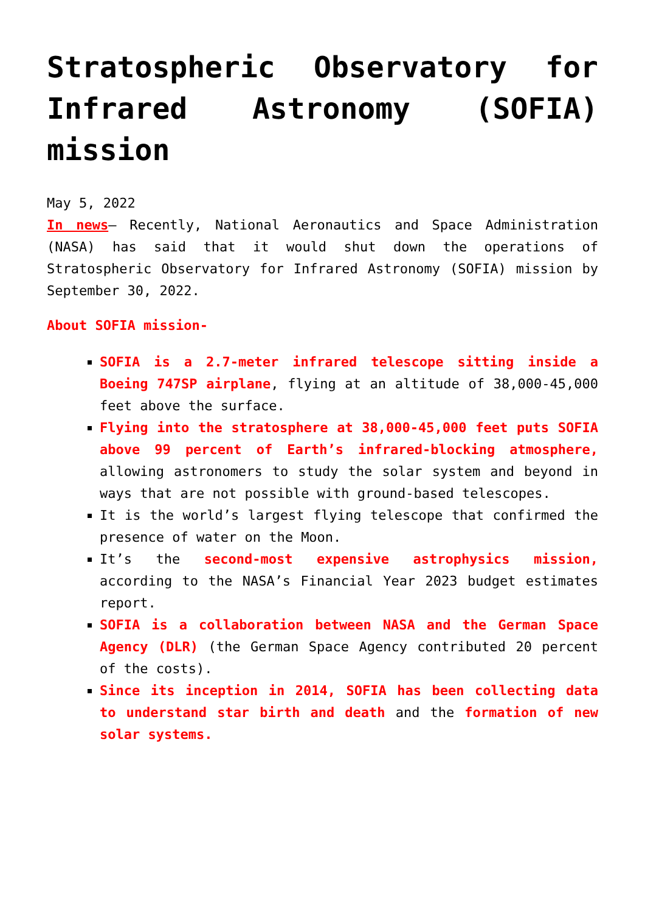Stratospheric Observatory for Infrared Astronomy (SOFIA) mission
May 5, 2022
In news– Recently, National Aeronautics and Space Administration (NASA) has said that it would shut down the operations of Stratospheric Observatory for Infrared Astronomy (SOFIA) mission by September 30, 2022.
About SOFIA mission-
SOFIA is a 2.7-meter infrared telescope sitting inside a Boeing 747SP airplane, flying at an altitude of 38,000-45,000 feet above the surface.
Flying into the stratosphere at 38,000-45,000 feet puts SOFIA above 99 percent of Earth’s infrared-blocking atmosphere, allowing astronomers to study the solar system and beyond in ways that are not possible with ground-based telescopes.
It is the world’s largest flying telescope that confirmed the presence of water on the Moon.
It’s the second-most expensive astrophysics mission, according to the NASA’s Financial Year 2023 budget estimates report.
SOFIA is a collaboration between NASA and the German Space Agency (DLR) (the German Space Agency contributed 20 percent of the costs).
Since its inception in 2014, SOFIA has been collecting data to understand star birth and death and the formation of new solar systems.